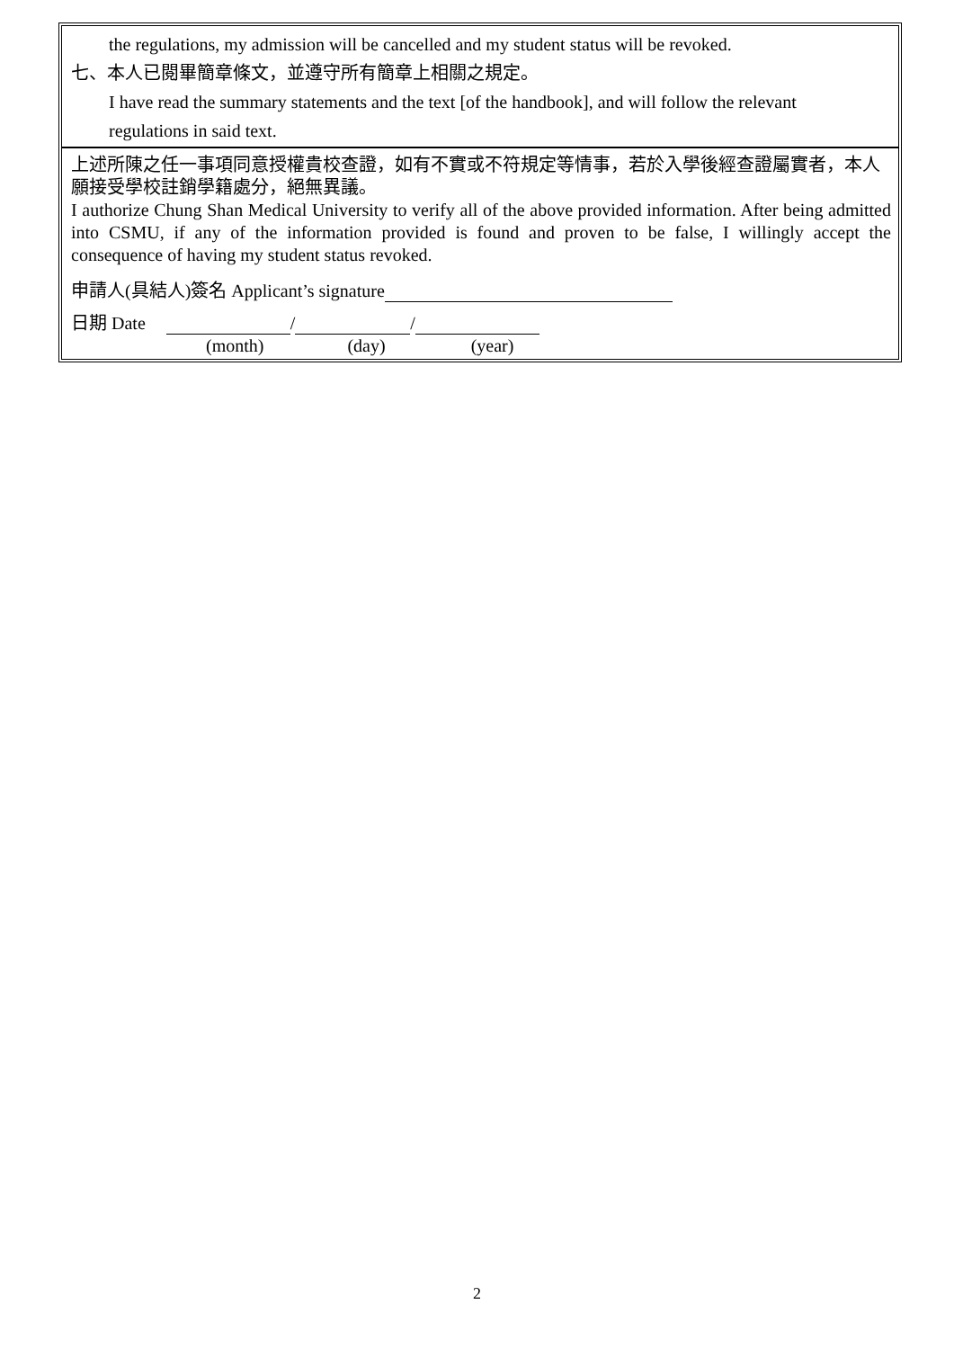the regulations, my admission will be cancelled and my student status will be revoked.
七、本人已閱畢簡章條文，並遵守所有簡章上相關之規定。
I have read the summary statements and the text [of the handbook], and will follow the relevant
regulations in said text.
上述所陳之任一事項同意授權貴校查證，如有不實或不符規定等情事，若於入學後經查證屬實者，本人願接受學校註銷學籍處分，絕無異議。
I authorize Chung Shan Medical University to verify all of the above provided information. After being admitted into CSMU, if any of the information provided is found and proven to be false, I willingly accept the consequence of having my student status revoked.
申請人(具結人)簽名 Applicant’s signature
日期 Date / /
(month) (day) (year)
2